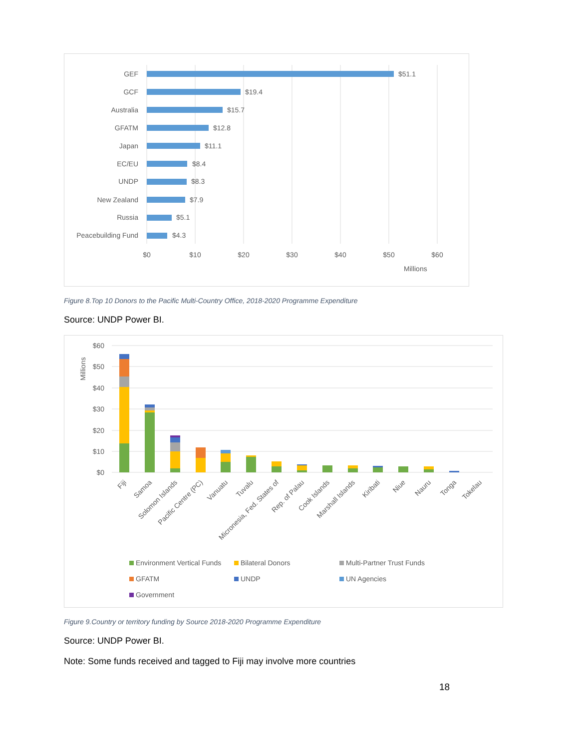GEF
GCF
Australia
GFATM
Japan
EC/EU
UNDP
New Zealand
Russia
Peacebuilding Fund
$51.1
$19.4
$15.7
$12.8
$11.1
$8.4
$8.3
$7.9
$5.1
$4.3
$0
$10
$20
$30
$40
$50
$60
Millions
Figure 8.Top 10 Donors to the Pacific Multi-Country Office, 2018-2020 Programme Expenditure
Source: UNDP Power BI.
$60
$50
$40
$30
$20
$10
$0
Millions
Fiji
Samoa
Solomon Islands
Pacific Centre (PC)
Vanuatu
Tuvalu
Micronesia, Fed. States of
Rep. of Palau
Cook Islands
Marshall Islands
Kiribati
Niue
Nauru
Tonga
Tokelau
Environment Vertical Funds
Bilateral Donors
Multi-Partner Trust Funds
GFATM
UNDP
UN Agencies
Government
Figure 9.Country or territory funding by Source 2018-2020 Programme Expenditure
Source: UNDP Power BI.
Note: Some funds received and tagged to Fiji may involve more countries
18